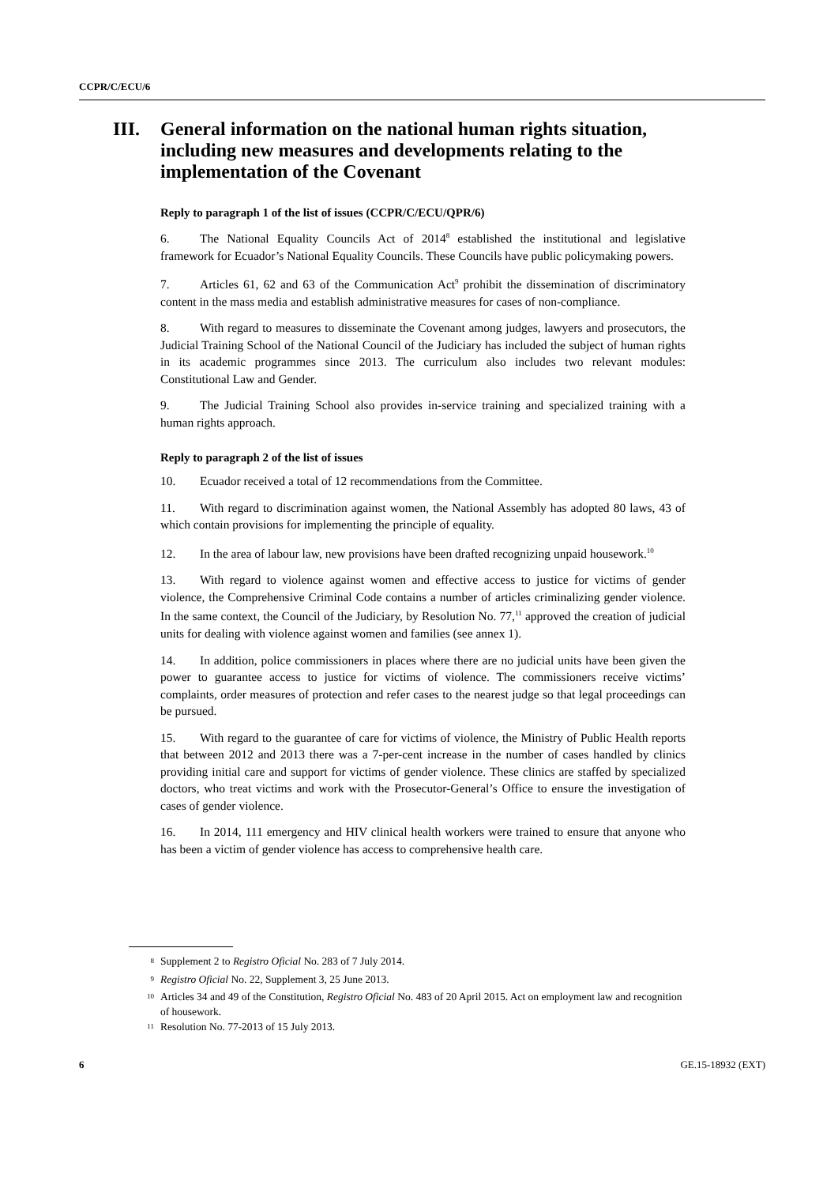CCPR/C/ECU/6
III. General information on the national human rights situation, including new measures and developments relating to the implementation of the Covenant
Reply to paragraph 1 of the list of issues (CCPR/C/ECU/QPR/6)
6. The National Equality Councils Act of 2014<sup>8</sup> established the institutional and legislative framework for Ecuador’s National Equality Councils. These Councils have public policymaking powers.
7. Articles 61, 62 and 63 of the Communication Act<sup>9</sup> prohibit the dissemination of discriminatory content in the mass media and establish administrative measures for cases of non-compliance.
8. With regard to measures to disseminate the Covenant among judges, lawyers and prosecutors, the Judicial Training School of the National Council of the Judiciary has included the subject of human rights in its academic programmes since 2013. The curriculum also includes two relevant modules: Constitutional Law and Gender.
9. The Judicial Training School also provides in-service training and specialized training with a human rights approach.
Reply to paragraph 2 of the list of issues
10. Ecuador received a total of 12 recommendations from the Committee.
11. With regard to discrimination against women, the National Assembly has adopted 80 laws, 43 of which contain provisions for implementing the principle of equality.
12. In the area of labour law, new provisions have been drafted recognizing unpaid housework.<sup>10</sup>
13. With regard to violence against women and effective access to justice for victims of gender violence, the Comprehensive Criminal Code contains a number of articles criminalizing gender violence. In the same context, the Council of the Judiciary, by Resolution No. 77,<sup>11</sup> approved the creation of judicial units for dealing with violence against women and families (see annex 1).
14. In addition, police commissioners in places where there are no judicial units have been given the power to guarantee access to justice for victims of violence. The commissioners receive victims’ complaints, order measures of protection and refer cases to the nearest judge so that legal proceedings can be pursued.
15. With regard to the guarantee of care for victims of violence, the Ministry of Public Health reports that between 2012 and 2013 there was a 7-per-cent increase in the number of cases handled by clinics providing initial care and support for victims of gender violence. These clinics are staffed by specialized doctors, who treat victims and work with the Prosecutor-General’s Office to ensure the investigation of cases of gender violence.
16. In 2014, 111 emergency and HIV clinical health workers were trained to ensure that anyone who has been a victim of gender violence has access to comprehensive health care.
<sup>8</sup> Supplement 2 to Registro Oficial No. 283 of 7 July 2014.
<sup>9</sup> Registro Oficial No. 22, Supplement 3, 25 June 2013.
<sup>10</sup> Articles 34 and 49 of the Constitution, Registro Oficial No. 483 of 20 April 2015. Act on employment law and recognition of housework.
<sup>11</sup> Resolution No. 77-2013 of 15 July 2013.
6 GE.15-18932 (EXT)